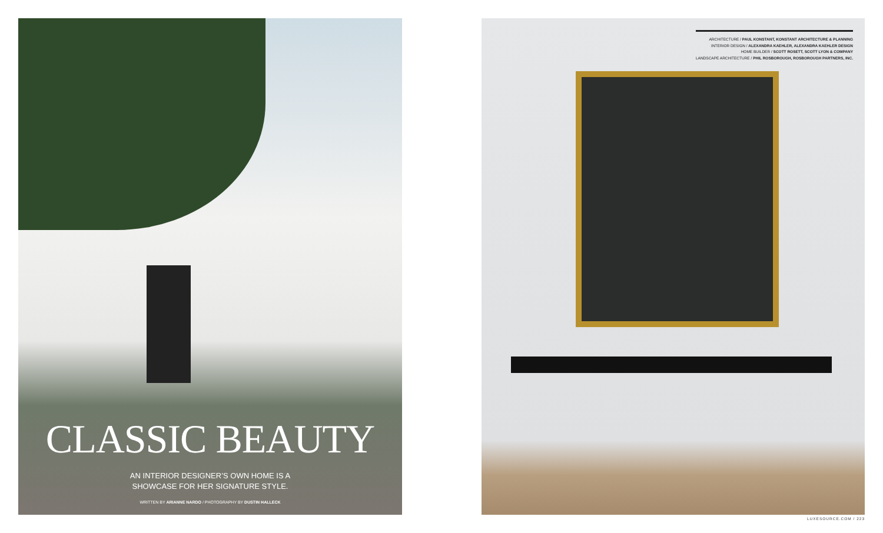CLASSIC BEAUTY
AN INTERIOR DESIGNER’S OWN HOME IS A
SHOWCASE FOR HER SIGNATURE STYLE.
WRITTEN BY ARIANNE NARDO / PHOTOGRAPHY BY DUSTIN HALLECK
ARCHITECTURE / PAUL KONSTANT, KONSTANT ARCHITECTURE & PLANNING
INTERIOR DESIGN / ALEXANDRA KAEHLER, ALEXANDRA KAEHLER DESIGN
HOME BUILDER / SCOTT ROSETT, SCOTT LYON & COMPANY
LANDSCAPE ARCHITECTURE / PHIL ROSBOROUGH, ROSBOROUGH PARTNERS, INC.
LUXESOURCE.COM / 223